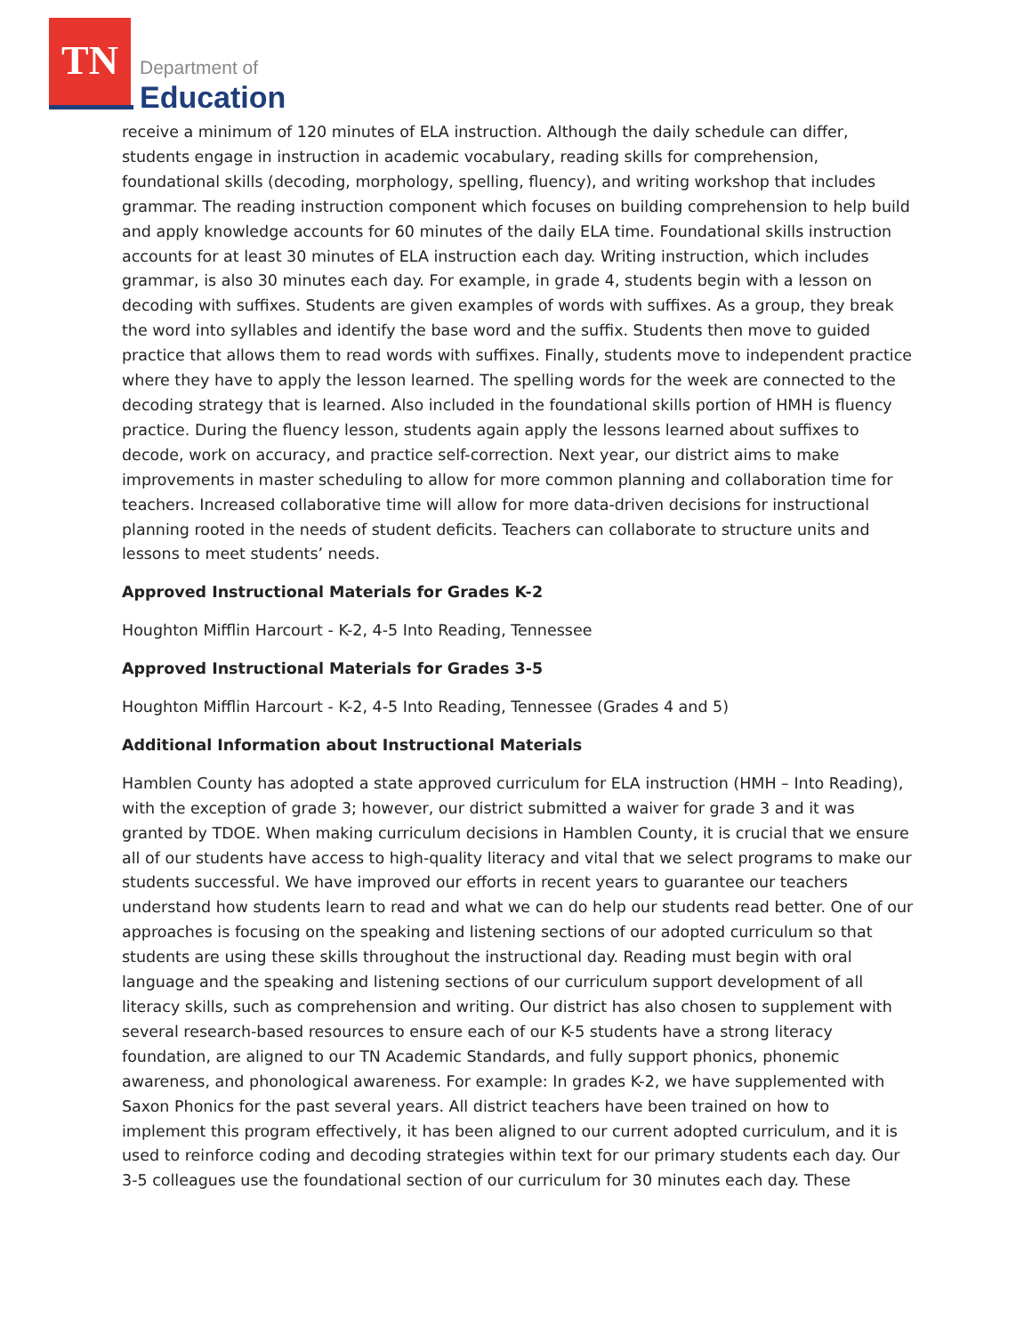TN
Department of
Education
receive a minimum of 120 minutes of ELA instruction. Although the daily schedule can differ, students engage in instruction in academic vocabulary, reading skills for comprehension, foundational skills (decoding, morphology, spelling, fluency), and writing workshop that includes grammar. The reading instruction component which focuses on building comprehension to help build and apply knowledge accounts for 60 minutes of the daily ELA time. Foundational skills instruction accounts for at least 30 minutes of ELA instruction each day. Writing instruction, which includes grammar, is also 30 minutes each day. For example, in grade 4, students begin with a lesson on decoding with suffixes. Students are given examples of words with suffixes. As a group, they break the word into syllables and identify the base word and the suffix. Students then move to guided practice that allows them to read words with suffixes. Finally, students move to independent practice where they have to apply the lesson learned. The spelling words for the week are connected to the decoding strategy that is learned. Also included in the foundational skills portion of HMH is fluency practice. During the fluency lesson, students again apply the lessons learned about suffixes to decode, work on accuracy, and practice self-correction. Next year, our district aims to make improvements in master scheduling to allow for more common planning and collaboration time for teachers. Increased collaborative time will allow for more data-driven decisions for instructional planning rooted in the needs of student deficits. Teachers can collaborate to structure units and lessons to meet students’ needs.
Approved Instructional Materials for Grades K-2
Houghton Mifflin Harcourt - K-2, 4-5 Into Reading, Tennessee
Approved Instructional Materials for Grades 3-5
Houghton Mifflin Harcourt - K-2, 4-5 Into Reading, Tennessee (Grades 4 and 5)
Additional Information about Instructional Materials
Hamblen County has adopted a state approved curriculum for ELA instruction (HMH – Into Reading), with the exception of grade 3; however, our district submitted a waiver for grade 3 and it was granted by TDOE. When making curriculum decisions in Hamblen County, it is crucial that we ensure all of our students have access to high-quality literacy and vital that we select programs to make our students successful. We have improved our efforts in recent years to guarantee our teachers understand how students learn to read and what we can do help our students read better. One of our approaches is focusing on the speaking and listening sections of our adopted curriculum so that students are using these skills throughout the instructional day. Reading must begin with oral language and the speaking and listening sections of our curriculum support development of all literacy skills, such as comprehension and writing. Our district has also chosen to supplement with several research-based resources to ensure each of our K-5 students have a strong literacy foundation, are aligned to our TN Academic Standards, and fully support phonics, phonemic awareness, and phonological awareness. For example: In grades K-2, we have supplemented with Saxon Phonics for the past several years. All district teachers have been trained on how to implement this program effectively, it has been aligned to our current adopted curriculum, and it is used to reinforce coding and decoding strategies within text for our primary students each day. Our 3-5 colleagues use the foundational section of our curriculum for 30 minutes each day. These